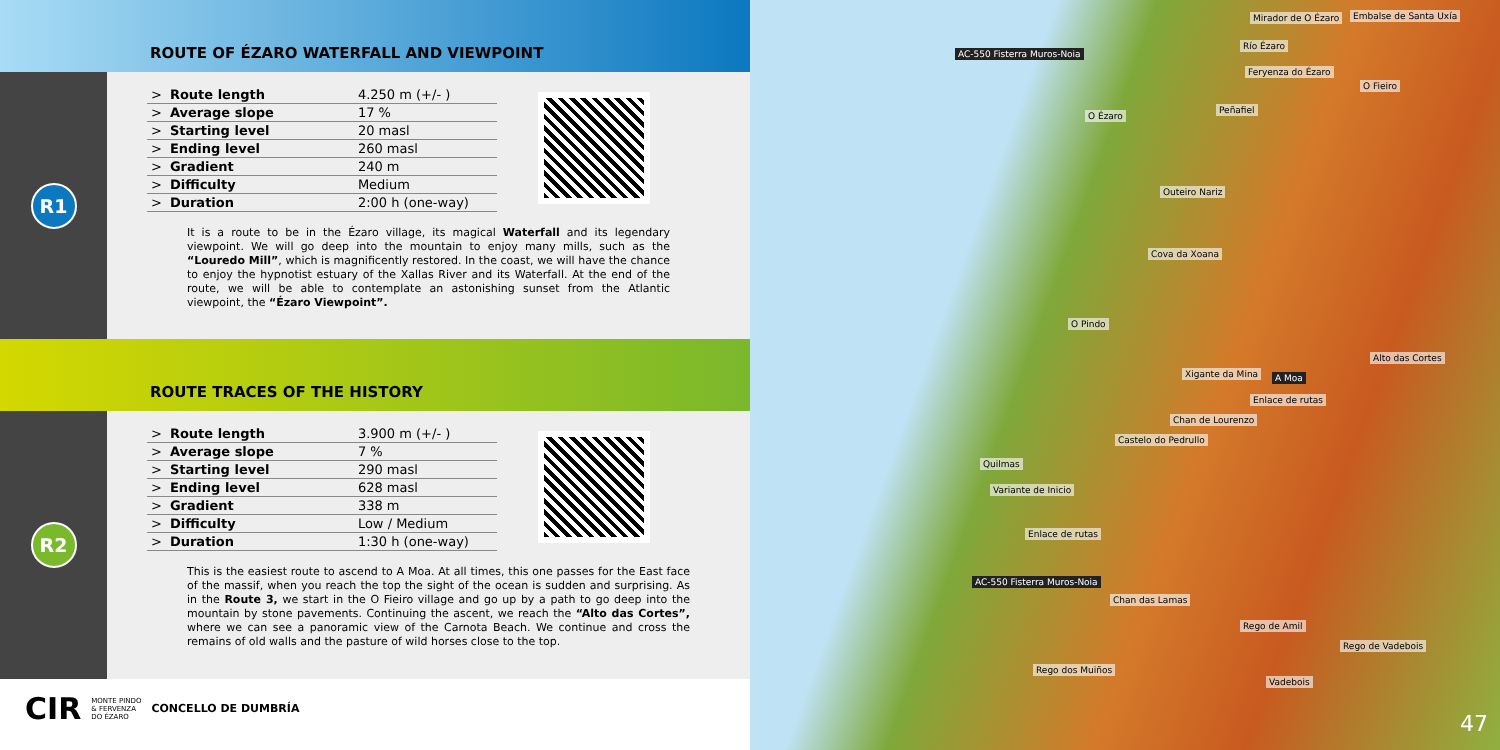ROUTE OF ÉZARO WATERFALL AND VIEWPOINT
R1
| > | Route length | 4.250 m (+/- ) |
| > | Average slope | 17 % |
| > | Starting level | 20 masl |
| > | Ending level | 260 masl |
| > | Gradient | 240 m |
| > | Difficulty | Medium |
| > | Duration | 2:00 h (one-way) |
It is a route to be in the Ézaro village, its magical Waterfall and its legendary viewpoint. We will go deep into the mountain to enjoy many mills, such as the “Louredo Mill”, which is magnificently restored. In the coast, we will have the chance to enjoy the hypnotist estuary of the Xallas River and its Waterfall. At the end of the route, we will be able to contemplate an astonishing sunset from the Atlantic viewpoint, the “Ézaro Viewpoint”.
ROUTE TRACES OF THE HISTORY
R2
| > | Route length | 3.900 m (+/- ) |
| > | Average slope | 7 % |
| > | Starting level | 290 masl |
| > | Ending level | 628 masl |
| > | Gradient | 338 m |
| > | Difficulty | Low / Medium |
| > | Duration | 1:30 h (one-way) |
This is the easiest route to ascend to A Moa. At all times, this one passes for the East face of the massif, when you reach the top the sight of the ocean is sudden and surprising. As in the Route 3, we start in the O Fieiro village and go up by a path to go deep into the mountain by stone pavements. Continuing the ascent, we reach the “Alto das Cortes”, where we can see a panoramic view of the Carnota Beach. We continue and cross the remains of old walls and the pasture of wild horses close to the top.
CIR MONTE PINDO
& FERVENZA
DO ÉZARO CONCELLO DE DUMBRÍA
Mirador de O Ézaro Embalse de Santa Uxía
AC-550 Fisterra Muros-Noia
Río Ézaro
Feryenza do Ézaro
O Fieiro
O Ézaro
Peñafiel
Outeiro Nariz
Cova da Xoana
O Pindo
Alto das Cortes
Xigante da Mina A Moa
Enlace de rutas
Chan de Lourenzo
Castelo do Pedrullo
Quilmas
Variante de Inicio
Enlace de rutas
AC-550 Fisterra Muros-Noia
Chan das Lamas
Rego de Amil
Rego dos Muiños
Vadebois
Rego de Vadebois
47